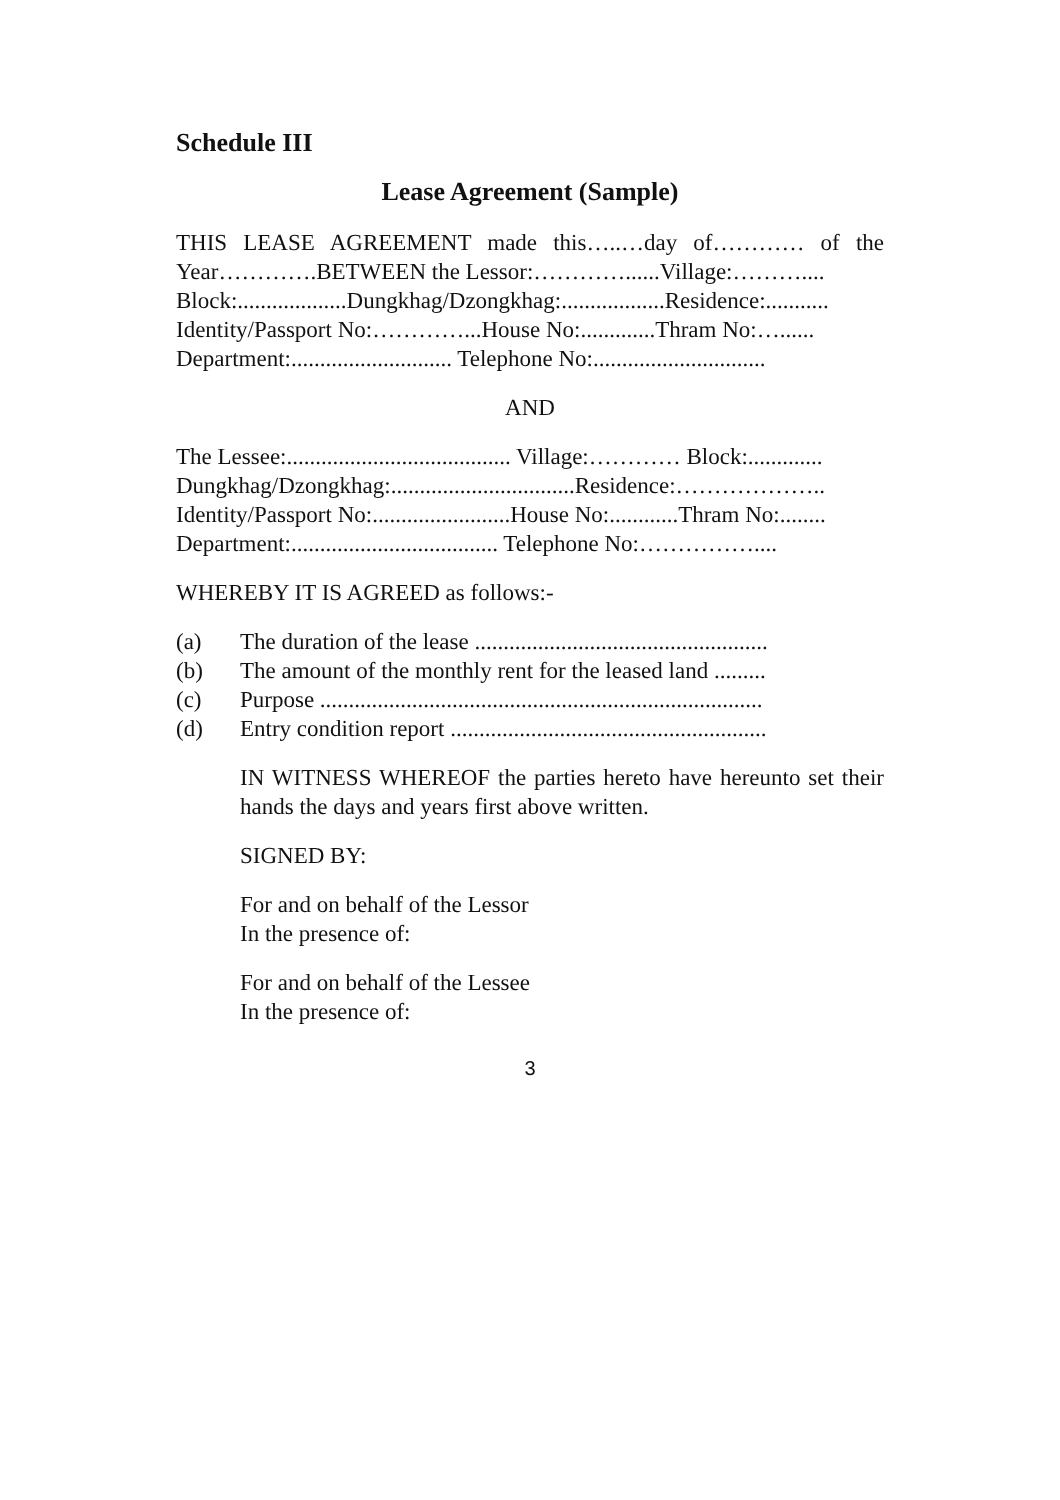Schedule III
Lease Agreement (Sample)
THIS LEASE AGREEMENT made this…..…day of………… of the Year………….BETWEEN the Lessor:…………......Village:………....
Block:...................Dungkhag/Dzongkhag:..................Residence:...........
Identity/Passport No:…………...House No:.............Thram No:…......
Department:............................ Telephone No:..............................
AND
The Lessee:....................................... Village:………… Block:.............
Dungkhag/Dzongkhag:................................Residence:………………..
Identity/Passport No:........................House No:............Thram No:........
Department:.................................... Telephone No:……………....
WHEREBY IT IS AGREED as follows:-
(a) The duration of the lease ...................................................
(b) The amount of the monthly rent for the leased land .........
(c) Purpose .............................................................................
(d) Entry condition report .......................................................
IN WITNESS WHEREOF the parties hereto have hereunto set their hands the days and years first above written.
SIGNED BY:
For and on behalf of the Lessor
In the presence of:
For and on behalf of the Lessee
In the presence of:
3